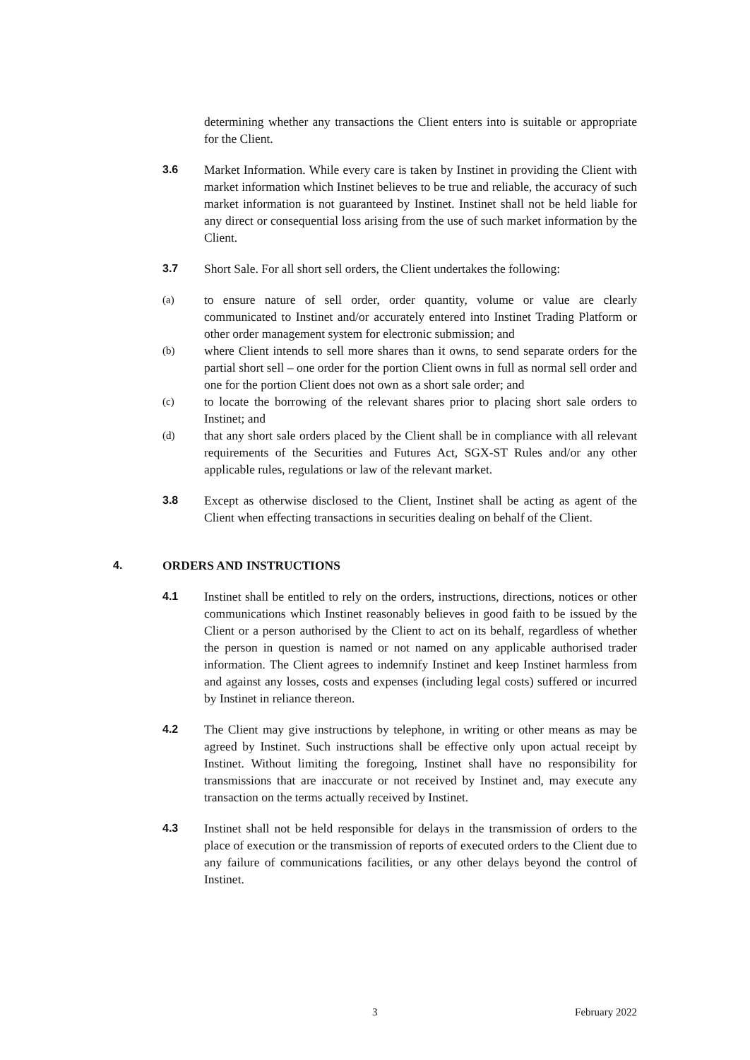determining whether any transactions the Client enters into is suitable or appropriate for the Client.
3.6 Market Information. While every care is taken by Instinet in providing the Client with market information which Instinet believes to be true and reliable, the accuracy of such market information is not guaranteed by Instinet. Instinet shall not be held liable for any direct or consequential loss arising from the use of such market information by the Client.
3.7 Short Sale. For all short sell orders, the Client undertakes the following:
(a)
to ensure nature of sell order, order quantity, volume or value are clearly communicated to Instinet and/or accurately entered into Instinet Trading Platform or other order management system for electronic submission; and
(b)
where Client intends to sell more shares than it owns, to send separate orders for the partial short sell – one order for the portion Client owns in full as normal sell order and one for the portion Client does not own as a short sale order; and
(c)
to locate the borrowing of the relevant shares prior to placing short sale orders to Instinet; and
(d)
that any short sale orders placed by the Client shall be in compliance with all relevant requirements of the Securities and Futures Act, SGX-ST Rules and/or any other applicable rules, regulations or law of the relevant market.
3.8 Except as otherwise disclosed to the Client, Instinet shall be acting as agent of the Client when effecting transactions in securities dealing on behalf of the Client.
4. ORDERS AND INSTRUCTIONS
4.1 Instinet shall be entitled to rely on the orders, instructions, directions, notices or other communications which Instinet reasonably believes in good faith to be issued by the Client or a person authorised by the Client to act on its behalf, regardless of whether the person in question is named or not named on any applicable authorised trader information. The Client agrees to indemnify Instinet and keep Instinet harmless from and against any losses, costs and expenses (including legal costs) suffered or incurred by Instinet in reliance thereon.
4.2 The Client may give instructions by telephone, in writing or other means as may be agreed by Instinet. Such instructions shall be effective only upon actual receipt by Instinet. Without limiting the foregoing, Instinet shall have no responsibility for transmissions that are inaccurate or not received by Instinet and, may execute any transaction on the terms actually received by Instinet.
4.3 Instinet shall not be held responsible for delays in the transmission of orders to the place of execution or the transmission of reports of executed orders to the Client due to any failure of communications facilities, or any other delays beyond the control of Instinet.
3 February 2022